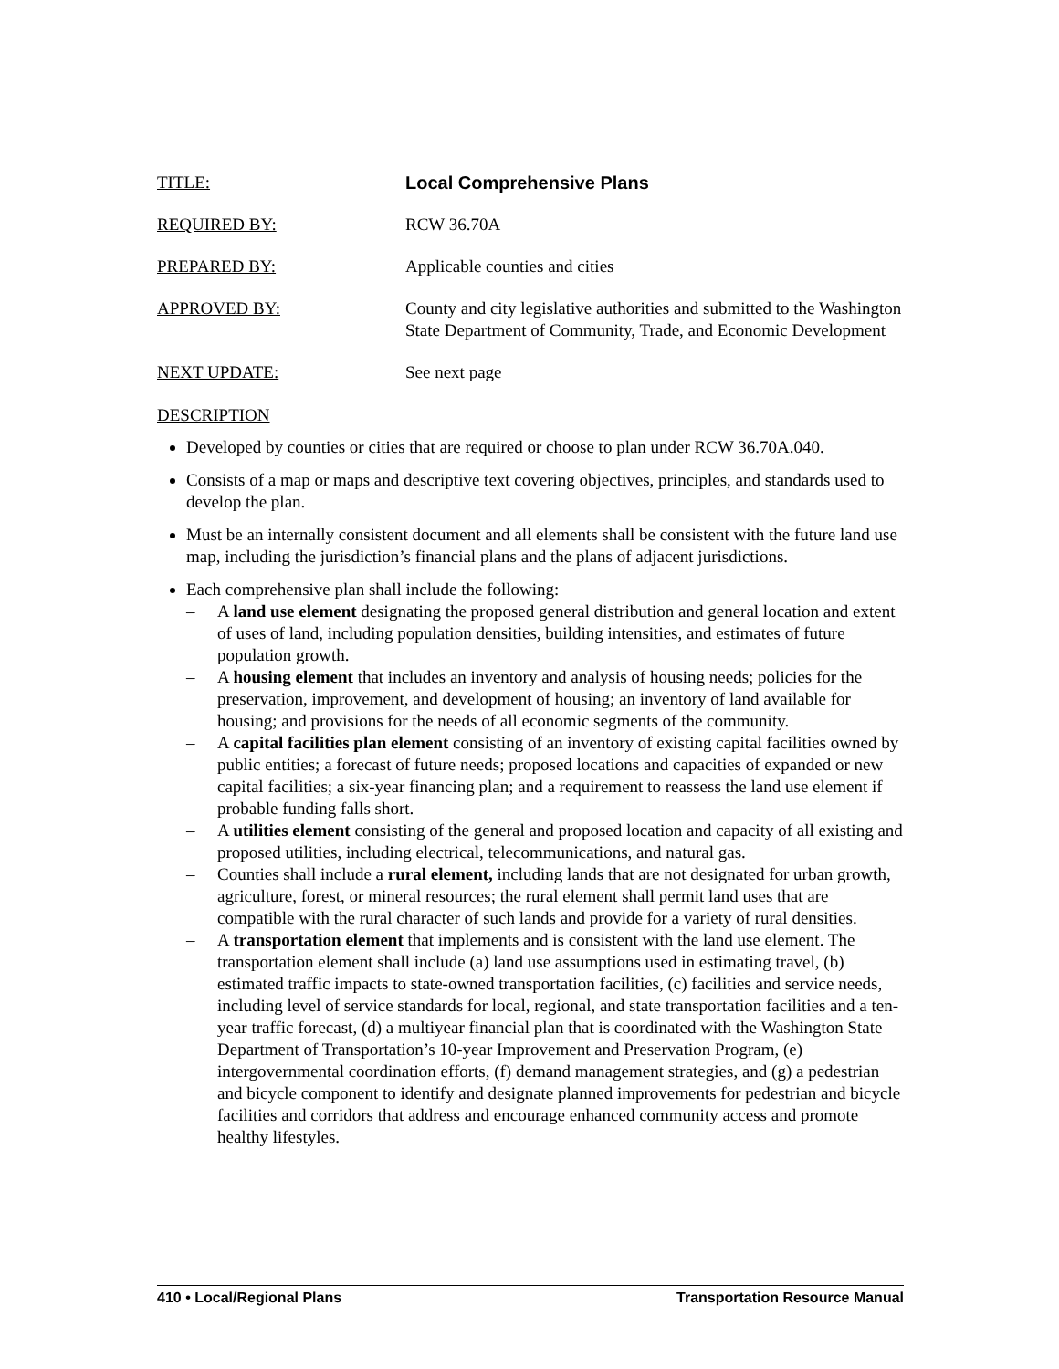TITLE: Local Comprehensive Plans
REQUIRED BY: RCW 36.70A
PREPARED BY: Applicable counties and cities
APPROVED BY: County and city legislative authorities and submitted to the Washington State Department of Community, Trade, and Economic Development
NEXT UPDATE: See next page
DESCRIPTION
Developed by counties or cities that are required or choose to plan under RCW 36.70A.040.
Consists of a map or maps and descriptive text covering objectives, principles, and standards used to develop the plan.
Must be an internally consistent document and all elements shall be consistent with the future land use map, including the jurisdiction’s financial plans and the plans of adjacent jurisdictions.
Each comprehensive plan shall include the following:
– A land use element designating the proposed general distribution and general location and extent of uses of land, including population densities, building intensities, and estimates of future population growth.
– A housing element that includes an inventory and analysis of housing needs; policies for the preservation, improvement, and development of housing; an inventory of land available for housing; and provisions for the needs of all economic segments of the community.
– A capital facilities plan element consisting of an inventory of existing capital facilities owned by public entities; a forecast of future needs; proposed locations and capacities of expanded or new capital facilities; a six-year financing plan; and a requirement to reassess the land use element if probable funding falls short.
– A utilities element consisting of the general and proposed location and capacity of all existing and proposed utilities, including electrical, telecommunications, and natural gas.
– Counties shall include a rural element, including lands that are not designated for urban growth, agriculture, forest, or mineral resources; the rural element shall permit land uses that are compatible with the rural character of such lands and provide for a variety of rural densities.
– A transportation element that implements and is consistent with the land use element. The transportation element shall include (a) land use assumptions used in estimating travel, (b) estimated traffic impacts to state-owned transportation facilities, (c) facilities and service needs, including level of service standards for local, regional, and state transportation facilities and a ten-year traffic forecast, (d) a multiyear financial plan that is coordinated with the Washington State Department of Transportation’s 10-year Improvement and Preservation Program, (e) intergovernmental coordination efforts, (f) demand management strategies, and (g) a pedestrian and bicycle component to identify and designate planned improvements for pedestrian and bicycle facilities and corridors that address and encourage enhanced community access and promote healthy lifestyles.
410 • Local/Regional Plans Transportation Resource Manual